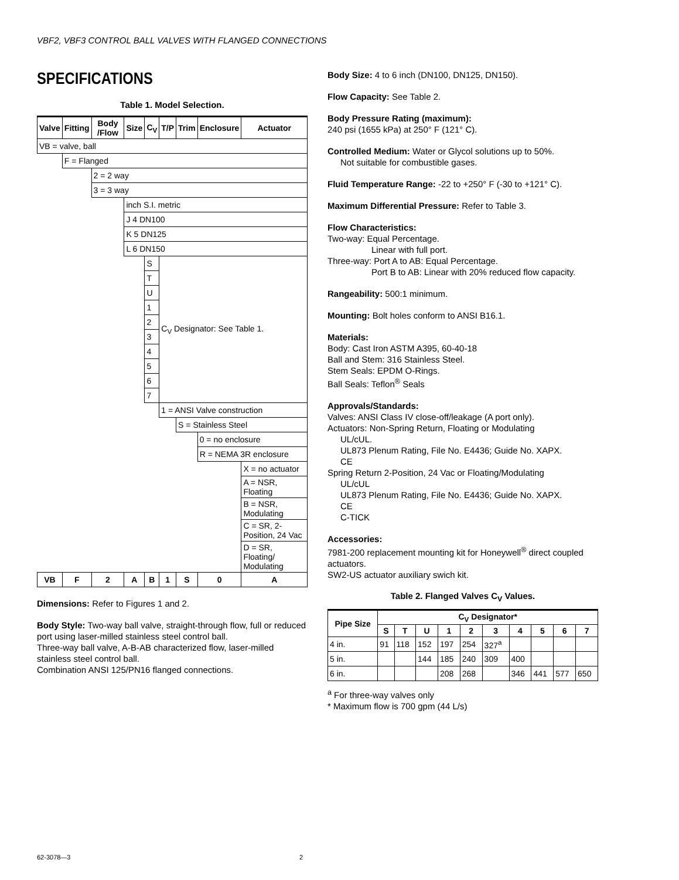VBF2, VBF3 CONTROL BALL VALVES WITH FLANGED CONNECTIONS
SPECIFICATIONS
Table 1. Model Selection.
| Valve | Fitting | Body /Flow | Size | C<sub>V</sub> | T/P | Trim | Enclosure | Actuator |
| --- | --- | --- | --- | --- | --- | --- | --- | --- |
| VB = valve, ball | | | | | | | | |
| | F = Flanged | | | | | | | |
| | | 2 = 2 way | | | | | | |
| | | 3 = 3 way | | | | | | |
| | | | inch S.I. metric | | | | | |
| | | | J 4 DN100 | | | | | |
| | | | K 5 DN125 | | | | | |
| | | | L 6 DN150 | | | | | |
| | | | | S | C<sub>V</sub> Designator: See Table 1. | | | |
| | | | | T | | | | |
| | | | | U | | | | |
| | | | | 1 | | | | |
| | | | | 2 | | | | |
| | | | | 3 | | | | |
| | | | | 4 | | | | |
| | | | | 5 | | | | |
| | | | | 6 | | | | |
| | | | | 7 | | | | |
| | | | | | 1 = ANSI Valve construction | | | |
| | | | | | | S = Stainless Steel | | |
| | | | | | | | 0 = no enclosure | |
| | | | | | | | R = NEMA 3R enclosure | |
| | | | | | | | | X = no actuator |
| | | | | | | | | A = NSR, Floating |
| | | | | | | | | B = NSR, Modulating |
| | | | | | | | | C = SR, 2-Position, 24 Vac |
| | | | | | | | | D = SR, Floating/ Modulating |
| VB | F | 2 | A | B | 1 | S | 0 | A |
Dimensions: Refer to Figures 1 and 2.
Body Style: Two-way ball valve, straight-through flow, full or reduced port using laser-milled stainless steel control ball.
Three-way ball valve, A-B-AB characterized flow, laser-milled stainless steel control ball.
Combination ANSI 125/PN16 flanged connections.
Body Size: 4 to 6 inch (DN100, DN125, DN150).
Flow Capacity: See Table 2.
Body Pressure Rating (maximum):
240 psi (1655 kPa) at 250° F (121° C).
Controlled Medium: Water or Glycol solutions up to 50%.
Not suitable for combustible gases.
Fluid Temperature Range: -22 to +250° F (-30 to +121° C).
Maximum Differential Pressure: Refer to Table 3.
Flow Characteristics:
Two-way: Equal Percentage.
Linear with full port.
Three-way: Port A to AB: Equal Percentage.
Port B to AB: Linear with 20% reduced flow capacity.
Rangeability: 500:1 minimum.
Mounting: Bolt holes conform to ANSI B16.1.
Materials:
Body: Cast Iron ASTM A395, 60-40-18
Ball and Stem: 316 Stainless Steel.
Stem Seals: EPDM O-Rings.
Ball Seals: Teflon<sup>®</sup> Seals
Approvals/Standards:
Valves: ANSI Class IV close-off/leakage (A port only).
Actuators: Non-Spring Return, Floating or Modulating
UL/cUL.
UL873 Plenum Rating, File No. E4436; Guide No. XAPX.
CE
Spring Return 2-Position, 24 Vac or Floating/Modulating
UL/cUL
UL873 Plenum Rating, File No. E4436; Guide No. XAPX.
CE
C-TICK
Accessories:
7981-200 replacement mounting kit for Honeywell<sup>®</sup> direct coupled actuators.
SW2-US actuator auxiliary swich kit.
Table 2. Flanged Valves C<sub>V</sub> Values.
| Pipe Size | C<sub>V</sub> Designator* | | | | | | | | | |
| --- | --- | --- | --- | --- | --- | --- | --- | --- | --- | --- |
| | S | T | U | 1 | 2 | 3 | 4 | 5 | 6 | 7 |
| 4 in. | 91 | 118 | 152 | 197 | 254 | 327<sup>a</sup> | | | | |
| 5 in. | | | 144 | 185 | 240 | 309 | 400 | | | |
| 6 in. | | | | 208 | 268 | | 346 | 441 | 577 | 650 |
<sup>a</sup> For three-way valves only
* Maximum flow is 700 gpm (44 L/s)
62-3078—3 2